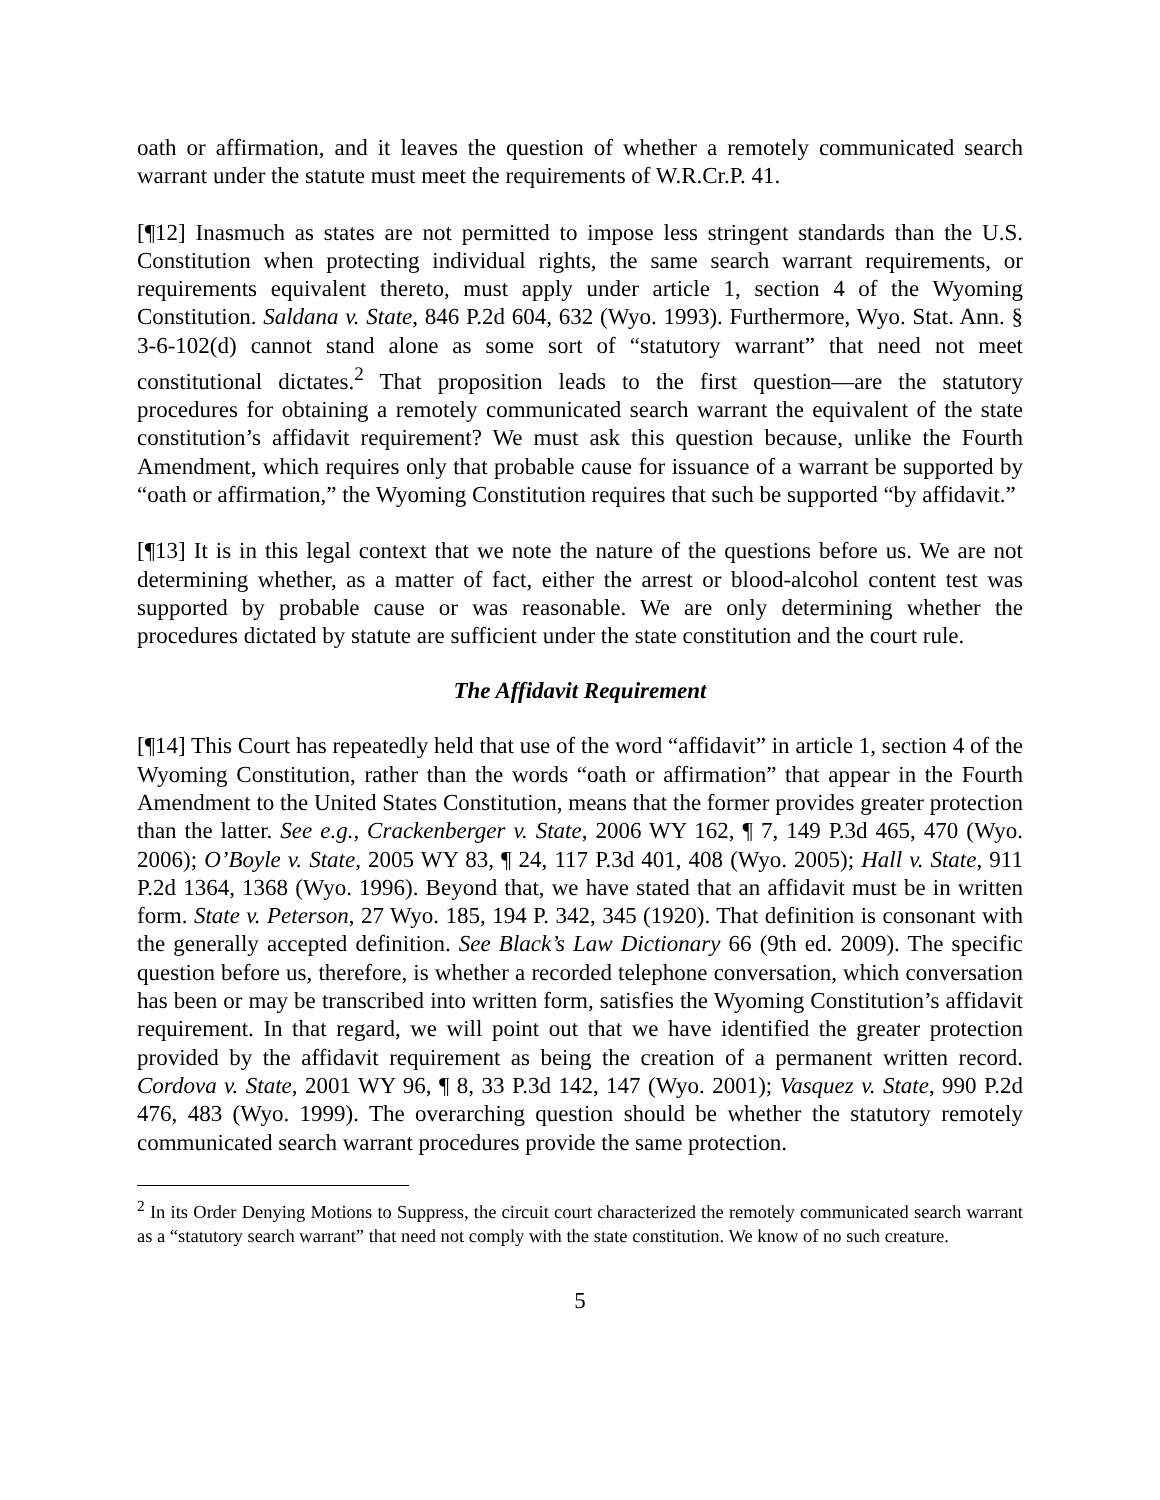oath or affirmation, and it leaves the question of whether a remotely communicated search warrant under the statute must meet the requirements of W.R.Cr.P. 41.
[¶12] Inasmuch as states are not permitted to impose less stringent standards than the U.S. Constitution when protecting individual rights, the same search warrant requirements, or requirements equivalent thereto, must apply under article 1, section 4 of the Wyoming Constitution. Saldana v. State, 846 P.2d 604, 632 (Wyo. 1993). Furthermore, Wyo. Stat. Ann. § 3-6-102(d) cannot stand alone as some sort of “statutory warrant” that need not meet constitutional dictates.<sup>2</sup> That proposition leads to the first question―are the statutory procedures for obtaining a remotely communicated search warrant the equivalent of the state constitution’s affidavit requirement? We must ask this question because, unlike the Fourth Amendment, which requires only that probable cause for issuance of a warrant be supported by “oath or affirmation,” the Wyoming Constitution requires that such be supported “by affidavit.”
[¶13] It is in this legal context that we note the nature of the questions before us. We are not determining whether, as a matter of fact, either the arrest or blood-alcohol content test was supported by probable cause or was reasonable. We are only determining whether the procedures dictated by statute are sufficient under the state constitution and the court rule.
The Affidavit Requirement
[¶14] This Court has repeatedly held that use of the word “affidavit” in article 1, section 4 of the Wyoming Constitution, rather than the words “oath or affirmation” that appear in the Fourth Amendment to the United States Constitution, means that the former provides greater protection than the latter. See e.g., Crackenberger v. State, 2006 WY 162, ¶ 7, 149 P.3d 465, 470 (Wyo. 2006); O’Boyle v. State, 2005 WY 83, ¶ 24, 117 P.3d 401, 408 (Wyo. 2005); Hall v. State, 911 P.2d 1364, 1368 (Wyo. 1996). Beyond that, we have stated that an affidavit must be in written form. State v. Peterson, 27 Wyo. 185, 194 P. 342, 345 (1920). That definition is consonant with the generally accepted definition. See Black’s Law Dictionary 66 (9th ed. 2009). The specific question before us, therefore, is whether a recorded telephone conversation, which conversation has been or may be transcribed into written form, satisfies the Wyoming Constitution’s affidavit requirement. In that regard, we will point out that we have identified the greater protection provided by the affidavit requirement as being the creation of a permanent written record. Cordova v. State, 2001 WY 96, ¶ 8, 33 P.3d 142, 147 (Wyo. 2001); Vasquez v. State, 990 P.2d 476, 483 (Wyo. 1999). The overarching question should be whether the statutory remotely communicated search warrant procedures provide the same protection.
<sup>2</sup> In its Order Denying Motions to Suppress, the circuit court characterized the remotely communicated search warrant as a “statutory search warrant” that need not comply with the state constitution. We know of no such creature.
5